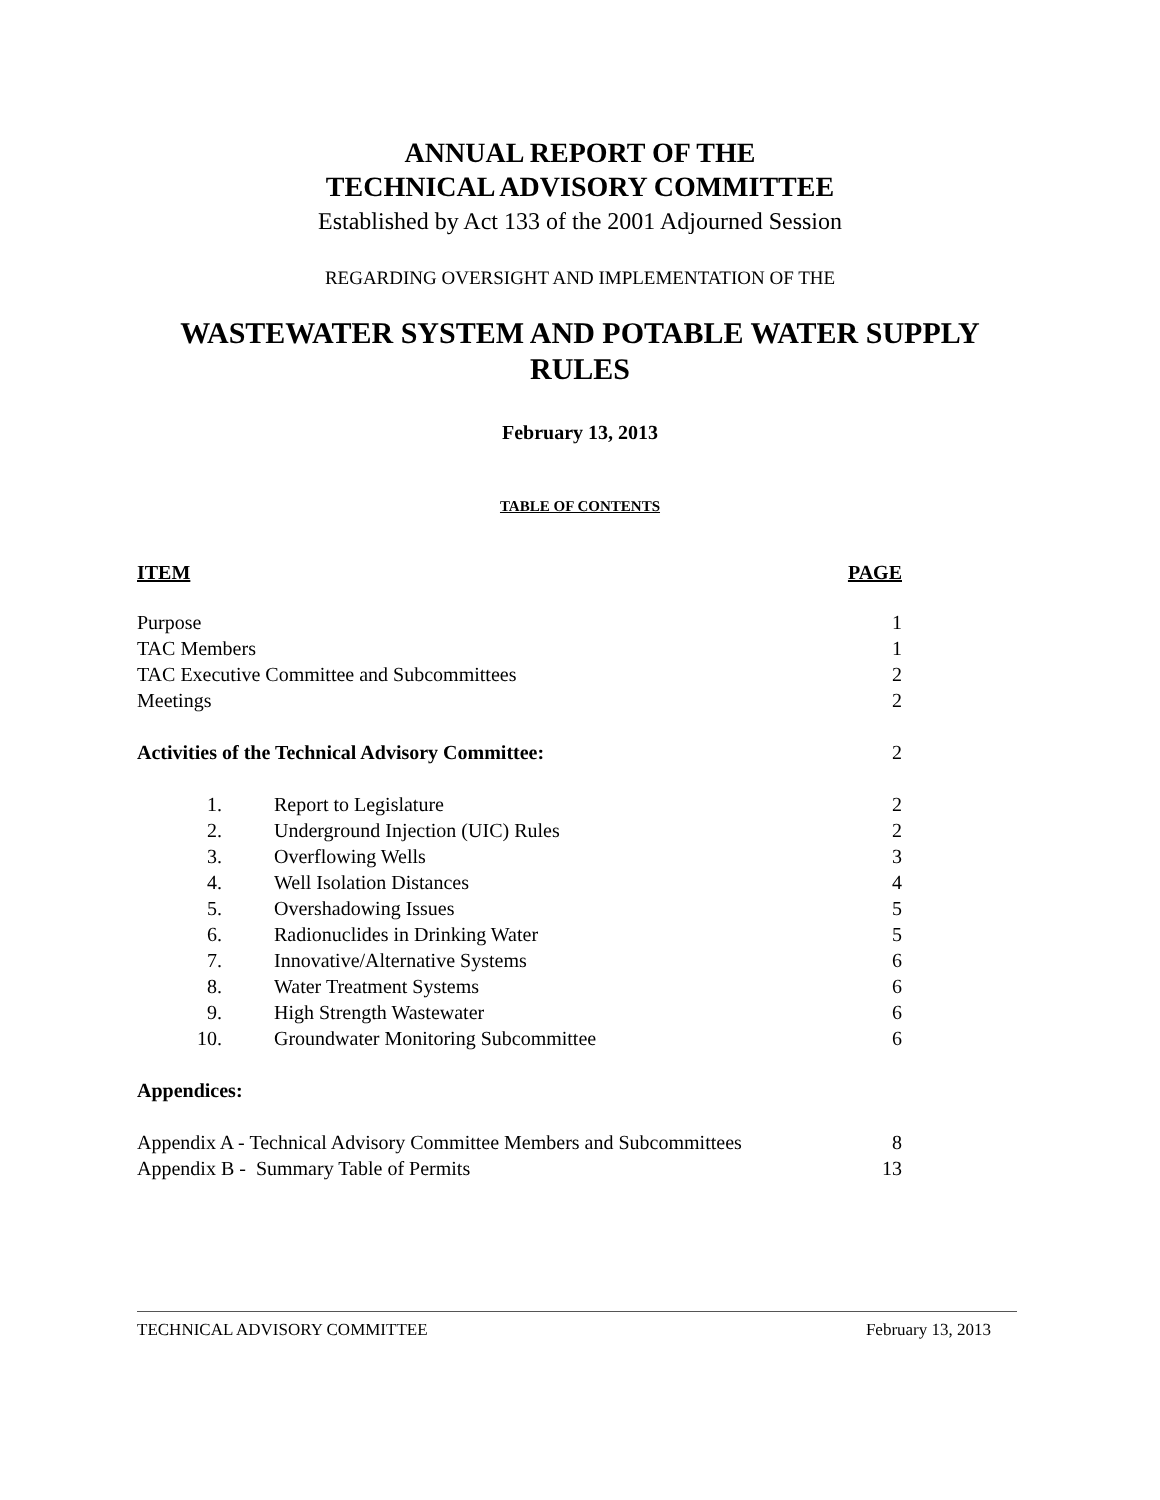ANNUAL REPORT OF THE
TECHNICAL ADVISORY COMMITTEE
Established by Act 133 of the 2001 Adjourned Session
REGARDING OVERSIGHT AND IMPLEMENTATION OF THE
WASTEWATER SYSTEM AND POTABLE WATER SUPPLY RULES
February 13, 2013
TABLE OF CONTENTS
| ITEM | | PAGE |
| Purpose | | 1 |
| TAC Members | | 1 |
| TAC Executive Committee and Subcommittees | | 2 |
| Meetings | | 2 |
| Activities of the Technical Advisory Committee: | | 2 |
| 1. | Report to Legislature | 2 |
| 2. | Underground Injection (UIC) Rules | 2 |
| 3. | Overflowing Wells | 3 |
| 4. | Well Isolation Distances | 4 |
| 5. | Overshadowing Issues | 5 |
| 6. | Radionuclides in Drinking Water | 5 |
| 7. | Innovative/Alternative Systems | 6 |
| 8. | Water Treatment Systems | 6 |
| 9. | High Strength Wastewater | 6 |
| 10. | Groundwater Monitoring Subcommittee | 6 |
| Appendices: | | |
| Appendix A - Technical Advisory Committee Members and Subcommittees | | 8 |
| Appendix B - Summary Table of Permits | | 13 |
TECHNICAL ADVISORY COMMITTEE February 13, 2013